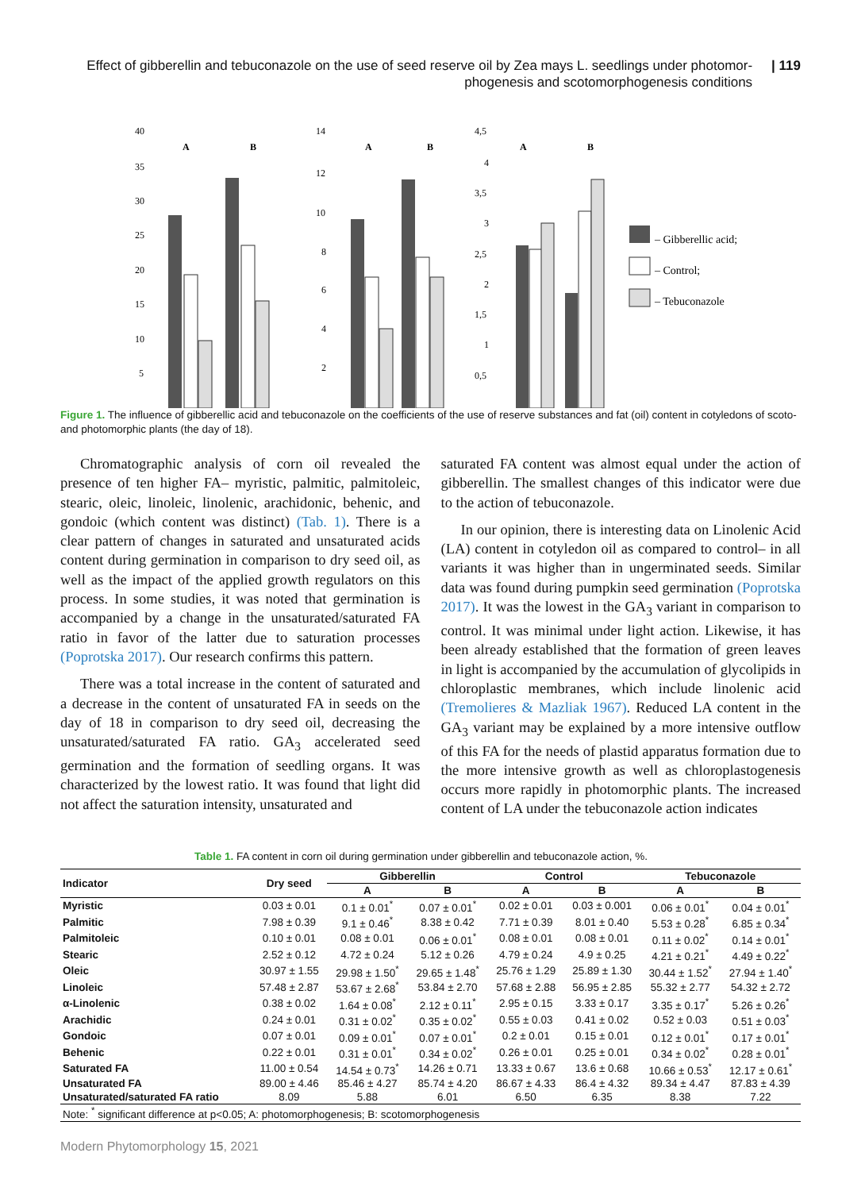Effect of gibberellin and tebuconazole on the use of seed reserve oil by Zea mays L. seedlings under photomor-
phogenesis and scotomorphogenesis conditions
| 119
40
35
30
25
20
15
10
5
A
B
14
12
10
8
6
4
2
A
B
4,5
4
3,5
3
2,5
2
1,5
1
0,5
A
B
– Gibberellic acid;
– Control;
– Tebuconazole
Figure 1. The influence of gibberellic acid and tebuconazole on the coefficients of the use of reserve substances and fat (oil) content in cotyledons of scoto- and photomorphic plants (the day of 18).
Chromatographic analysis of corn oil revealed the presence of ten higher FA– myristic, palmitic, palmitoleic, stearic, oleic, linoleic, linolenic, arachidonic, behenic, and gondoic (which content was distinct) (Tab. 1). There is a clear pattern of changes in saturated and unsaturated acids content during germination in comparison to dry seed oil, as well as the impact of the applied growth regulators on this process. In some studies, it was noted that germination is accompanied by a change in the unsaturated/saturated FA ratio in favor of the latter due to saturation processes (Poprotska 2017). Our research confirms this pattern.
There was a total increase in the content of saturated and a decrease in the content of unsaturated FA in seeds on the day of 18 in comparison to dry seed oil, decreasing the unsaturated/saturated FA ratio. GA<sub>3</sub> accelerated seed germination and the formation of seedling organs. It was characterized by the lowest ratio. It was found that light did not affect the saturation intensity, unsaturated and
saturated FA content was almost equal under the action of gibberellin. The smallest changes of this indicator were due to the action of tebuconazole.
In our opinion, there is interesting data on Linolenic Acid (LA) content in cotyledon oil as compared to control– in all variants it was higher than in ungerminated seeds. Similar data was found during pumpkin seed germination (Poprotska 2017). It was the lowest in the GA<sub>3</sub> variant in comparison to control. It was minimal under light action. Likewise, it has been already established that the formation of green leaves in light is accompanied by the accumulation of glycolipids in chloroplastic membranes, which include linolenic acid (Tremolieres & Mazliak 1967). Reduced LA content in the GA<sub>3</sub> variant may be explained by a more intensive outflow of this FA for the needs of plastid apparatus formation due to the more intensive growth as well as chloroplastogenesis occurs more rapidly in photomorphic plants. The increased content of LA under the tebuconazole action indicates
Table 1. FA content in corn oil during germination under gibberellin and tebuconazole action, %.
| Indicator | Dry seed | Gibberellin | | Control | | Tebuconazole | |
| --- | --- | --- | --- | --- | --- | --- | --- |
| | | A | B | A | B | A | B |
| Myristic | 0.03 ± 0.01 | 0.1 ± 0.01<sup>*</sup> | 0.07 ± 0.01<sup>*</sup> | 0.02 ± 0.01 | 0.03 ± 0.001 | 0.06 ± 0.01<sup>*</sup> | 0.04 ± 0.01<sup>*</sup> |
| Palmitic | 7.98 ± 0.39 | 9.1 ± 0.46<sup>*</sup> | 8.38 ± 0.42 | 7.71 ± 0.39 | 8.01 ± 0.40 | 5.53 ± 0.28<sup>*</sup> | 6.85 ± 0.34<sup>*</sup> |
| Palmitoleic | 0.10 ± 0.01 | 0.08 ± 0.01 | 0.06 ± 0.01<sup>*</sup> | 0.08 ± 0.01 | 0.08 ± 0.01 | 0.11 ± 0.02<sup>*</sup> | 0.14 ± 0.01<sup>*</sup> |
| Stearic | 2.52 ± 0.12 | 4.72 ± 0.24 | 5.12 ± 0.26 | 4.79 ± 0.24 | 4.9 ± 0.25 | 4.21 ± 0.21<sup>*</sup> | 4.49 ± 0.22<sup>*</sup> |
| Oleic | 30.97 ± 1.55 | 29.98 ± 1.50<sup>*</sup> | 29.65 ± 1.48<sup>*</sup> | 25.76 ± 1.29 | 25.89 ± 1.30 | 30.44 ± 1.52<sup>*</sup> | 27.94 ± 1.40<sup>*</sup> |
| Linoleic | 57.48 ± 2.87 | 53.67 ± 2.68<sup>*</sup> | 53.84 ± 2.70 | 57.68 ± 2.88 | 56.95 ± 2.85 | 55.32 ± 2.77 | 54.32 ± 2.72 |
| α-Linolenic | 0.38 ± 0.02 | 1.64 ± 0.08<sup>*</sup> | 2.12 ± 0.11<sup>*</sup> | 2.95 ± 0.15 | 3.33 ± 0.17 | 3.35 ± 0.17<sup>*</sup> | 5.26 ± 0.26<sup>*</sup> |
| Arachidic | 0.24 ± 0.01 | 0.31 ± 0.02<sup>*</sup> | 0.35 ± 0.02<sup>*</sup> | 0.55 ± 0.03 | 0.41 ± 0.02 | 0.52 ± 0.03 | 0.51 ± 0.03<sup>*</sup> |
| Gondoic | 0.07 ± 0.01 | 0.09 ± 0.01<sup>*</sup> | 0.07 ± 0.01<sup>*</sup> | 0.2 ± 0.01 | 0.15 ± 0.01 | 0.12 ± 0.01<sup>*</sup> | 0.17 ± 0.01<sup>*</sup> |
| Behenic | 0.22 ± 0.01 | 0.31 ± 0.01<sup>*</sup> | 0.34 ± 0.02<sup>*</sup> | 0.26 ± 0.01 | 0.25 ± 0.01 | 0.34 ± 0.02<sup>*</sup> | 0.28 ± 0.01<sup>*</sup> |
| Saturated FA | 11.00 ± 0.54 | 14.54 ± 0.73<sup>*</sup> | 14.26 ± 0.71 | 13.33 ± 0.67 | 13.6 ± 0.68 | 10.66 ± 0.53<sup>*</sup> | 12.17 ± 0.61<sup>*</sup> |
| Unsaturated FA | 89.00 ± 4.46 | 85.46 ± 4.27 | 85.74 ± 4.20 | 86.67 ± 4.33 | 86.4 ± 4.32 | 89.34 ± 4.47 | 87.83 ± 4.39 |
| Unsaturated/saturated FA ratio | 8.09 | 5.88 | 6.01 | 6.50 | 6.35 | 8.38 | 7.22 |
| Note: <sup>*</sup> significant difference at p<0.05; A: photomorphogenesis; B: scotomorphogenesis | | | | | | | |
Modern Phytomorphology 15, 2021